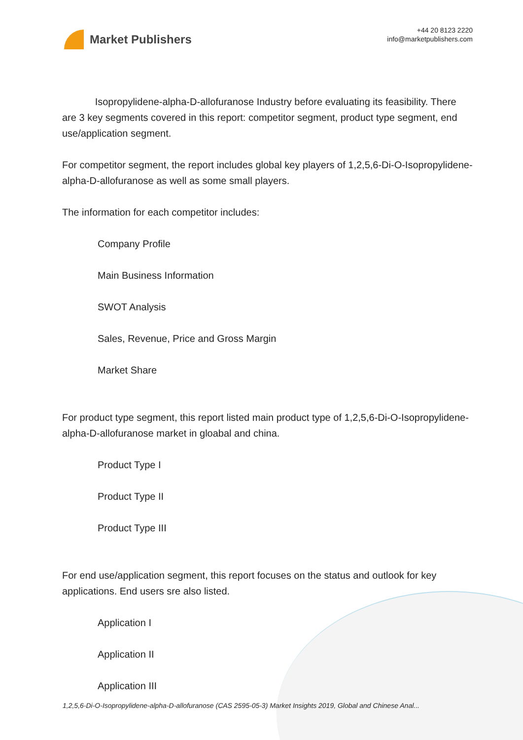Market Publishers
+44 20 8123 2220
info@marketpublishers.com
Isopropylidene-alpha-D-allofuranose Industry before evaluating its feasibility. There are 3 key segments covered in this report: competitor segment, product type segment, end use/application segment.
For competitor segment, the report includes global key players of 1,2,5,6-Di-O-Isopropylidene-alpha-D-allofuranose as well as some small players.
The information for each competitor includes:
Company Profile
Main Business Information
SWOT Analysis
Sales, Revenue, Price and Gross Margin
Market Share
For product type segment, this report listed main product type of 1,2,5,6-Di-O-Isopropylidene-alpha-D-allofuranose market in gloabal and china.
Product Type I
Product Type II
Product Type III
For end use/application segment, this report focuses on the status and outlook for key applications. End users sre also listed.
Application I
Application II
Application III
1,2,5,6-Di-O-Isopropylidene-alpha-D-allofuranose (CAS 2595-05-3) Market Insights 2019, Global and Chinese Anal...